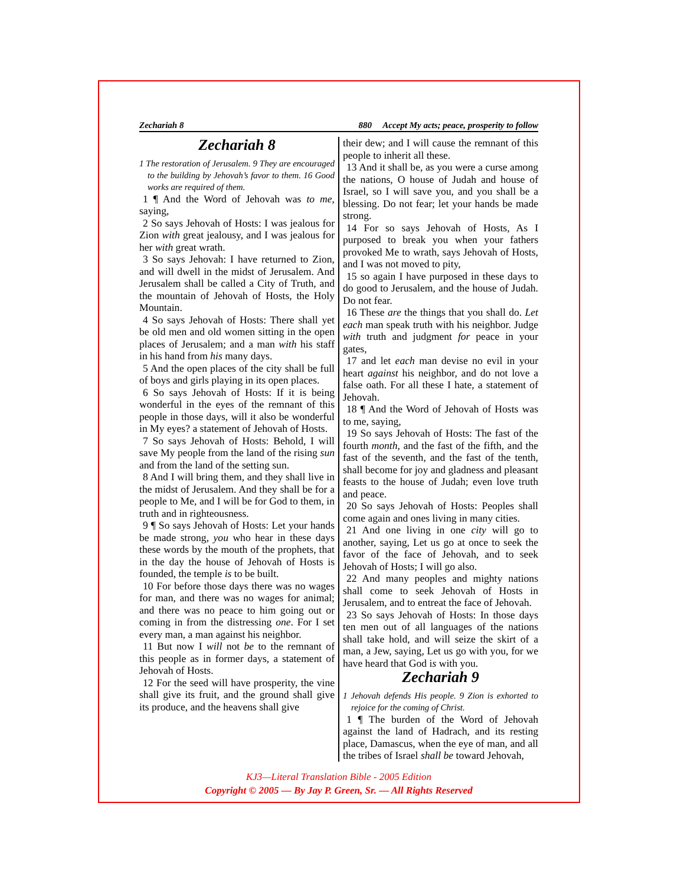Zechariah 8 880 Accept My acts; peace, prosperity to follow
Zechariah 8
1 The restoration of Jerusalem. 9 They are encouraged to the building by Jehovah’s favor to them. 16 Good works are required of them.
1 ¶ And the Word of Jehovah was to me, saying,
2 So says Jehovah of Hosts: I was jealous for Zion with great jealousy, and I was jealous for her with great wrath.
3 So says Jehovah: I have returned to Zion, and will dwell in the midst of Jerusalem. And Jerusalem shall be called a City of Truth, and the mountain of Jehovah of Hosts, the Holy Mountain.
4 So says Jehovah of Hosts: There shall yet be old men and old women sitting in the open places of Jerusalem; and a man with his staff in his hand from his many days.
5 And the open places of the city shall be full of boys and girls playing in its open places.
6 So says Jehovah of Hosts: If it is being wonderful in the eyes of the remnant of this people in those days, will it also be wonderful in My eyes? a statement of Jehovah of Hosts.
7 So says Jehovah of Hosts: Behold, I will save My people from the land of the rising sun and from the land of the setting sun.
8 And I will bring them, and they shall live in the midst of Jerusalem. And they shall be for a people to Me, and I will be for God to them, in truth and in righteousness.
9 ¶ So says Jehovah of Hosts: Let your hands be made strong, you who hear in these days these words by the mouth of the prophets, that in the day the house of Jehovah of Hosts is founded, the temple is to be built.
10 For before those days there was no wages for man, and there was no wages for animal; and there was no peace to him going out or coming in from the distressing one. For I set every man, a man against his neighbor.
11 But now I will not be to the remnant of this people as in former days, a statement of Jehovah of Hosts.
12 For the seed will have prosperity, the vine shall give its fruit, and the ground shall give its produce, and the heavens shall give
their dew; and I will cause the remnant of this people to inherit all these.
13 And it shall be, as you were a curse among the nations, O house of Judah and house of Israel, so I will save you, and you shall be a blessing. Do not fear; let your hands be made strong.
14 For so says Jehovah of Hosts, As I purposed to break you when your fathers provoked Me to wrath, says Jehovah of Hosts, and I was not moved to pity,
15 so again I have purposed in these days to do good to Jerusalem, and the house of Judah. Do not fear.
16 These are the things that you shall do. Let each man speak truth with his neighbor. Judge with truth and judgment for peace in your gates,
17 and let each man devise no evil in your heart against his neighbor, and do not love a false oath. For all these I hate, a statement of Jehovah.
18 ¶ And the Word of Jehovah of Hosts was to me, saying,
19 So says Jehovah of Hosts: The fast of the fourth month, and the fast of the fifth, and the fast of the seventh, and the fast of the tenth, shall become for joy and gladness and pleasant feasts to the house of Judah; even love truth and peace.
20 So says Jehovah of Hosts: Peoples shall come again and ones living in many cities.
21 And one living in one city will go to another, saying, Let us go at once to seek the favor of the face of Jehovah, and to seek Jehovah of Hosts; I will go also.
22 And many peoples and mighty nations shall come to seek Jehovah of Hosts in Jerusalem, and to entreat the face of Jehovah.
23 So says Jehovah of Hosts: In those days ten men out of all languages of the nations shall take hold, and will seize the skirt of a man, a Jew, saying, Let us go with you, for we have heard that God is with you.
Zechariah 9
1 Jehovah defends His people. 9 Zion is exhorted to rejoice for the coming of Christ.
1 ¶ The burden of the Word of Jehovah against the land of Hadrach, and its resting place, Damascus, when the eye of man, and all the tribes of Israel shall be toward Jehovah,
KJ3—Literal Translation Bible - 2005 Edition
Copyright © 2005 — By Jay P. Green, Sr. — All Rights Reserved